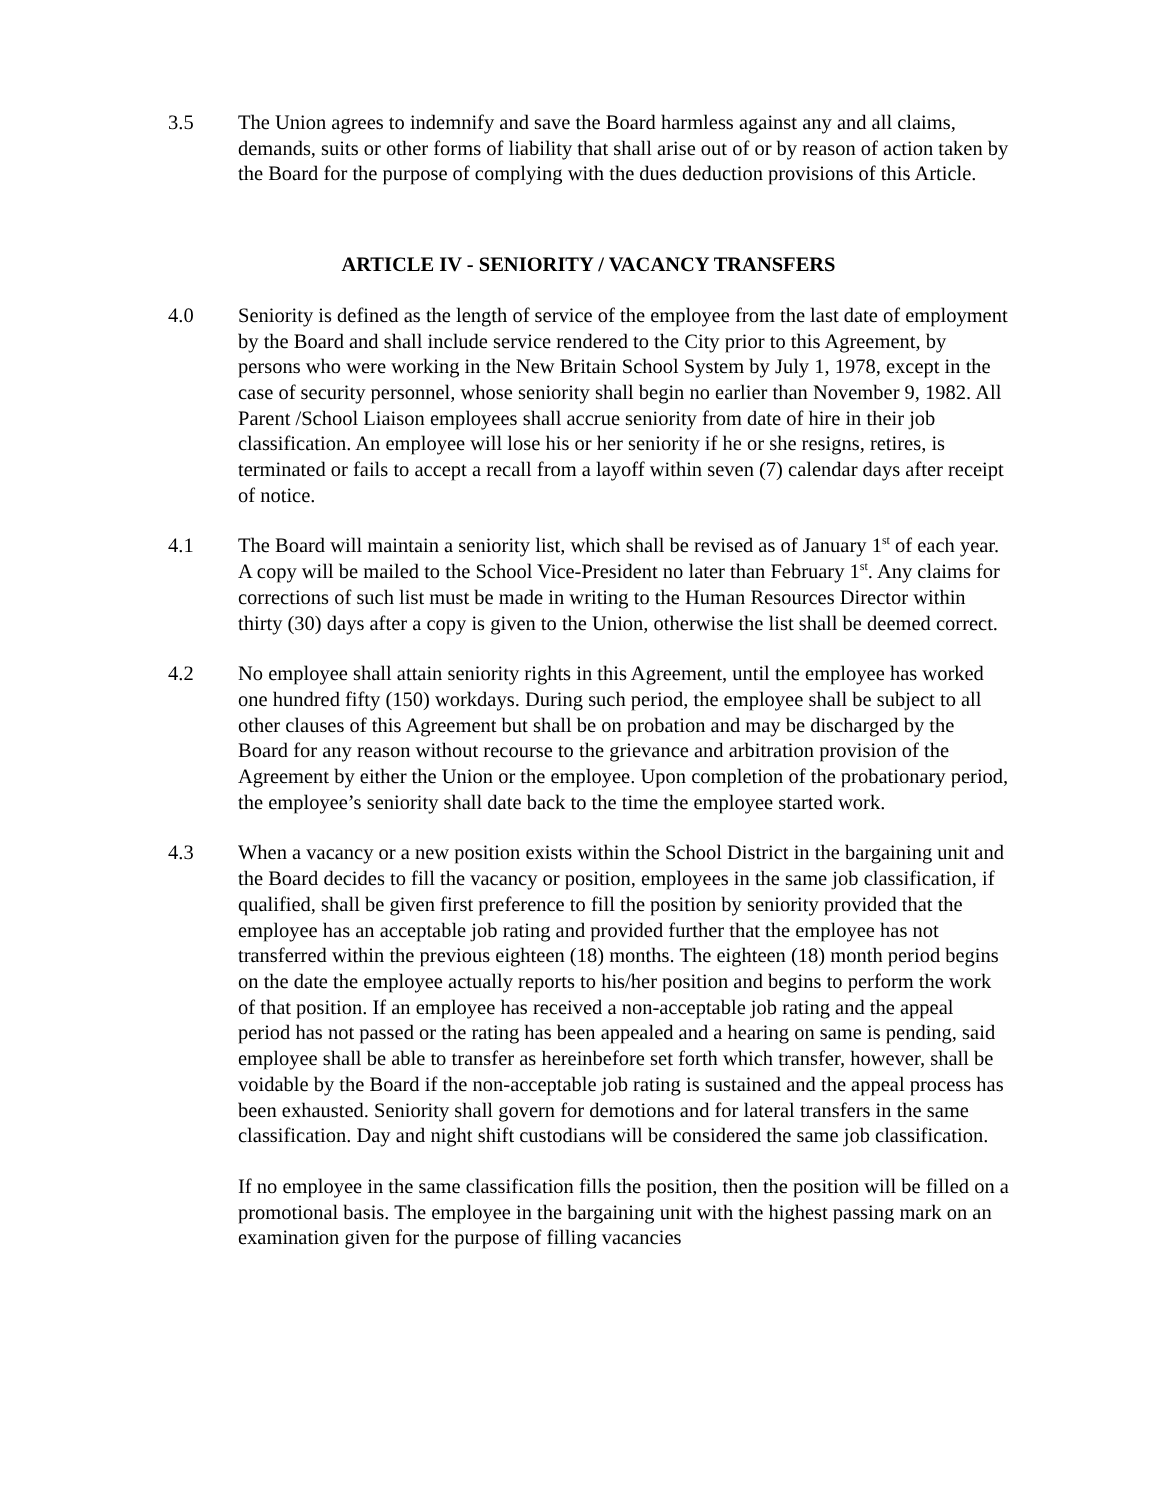3.5 The Union agrees to indemnify and save the Board harmless against any and all claims, demands, suits or other forms of liability that shall arise out of or by reason of action taken by the Board for the purpose of complying with the dues deduction provisions of this Article.
ARTICLE IV - SENIORITY / VACANCY TRANSFERS
4.0 Seniority is defined as the length of service of the employee from the last date of employment by the Board and shall include service rendered to the City prior to this Agreement, by persons who were working in the New Britain School System by July 1, 1978, except in the case of security personnel, whose seniority shall begin no earlier than November 9, 1982. All Parent /School Liaison employees shall accrue seniority from date of hire in their job classification. An employee will lose his or her seniority if he or she resigns, retires, is terminated or fails to accept a recall from a layoff within seven (7) calendar days after receipt of notice.
4.1 The Board will maintain a seniority list, which shall be revised as of January 1<sup>st</sup> of each year. A copy will be mailed to the School Vice-President no later than February 1<sup>st</sup>. Any claims for corrections of such list must be made in writing to the Human Resources Director within thirty (30) days after a copy is given to the Union, otherwise the list shall be deemed correct.
4.2 No employee shall attain seniority rights in this Agreement, until the employee has worked one hundred fifty (150) workdays. During such period, the employee shall be subject to all other clauses of this Agreement but shall be on probation and may be discharged by the Board for any reason without recourse to the grievance and arbitration provision of the Agreement by either the Union or the employee. Upon completion of the probationary period, the employee’s seniority shall date back to the time the employee started work.
4.3 When a vacancy or a new position exists within the School District in the bargaining unit and the Board decides to fill the vacancy or position, employees in the same job classification, if qualified, shall be given first preference to fill the position by seniority provided that the employee has an acceptable job rating and provided further that the employee has not transferred within the previous eighteen (18) months. The eighteen (18) month period begins on the date the employee actually reports to his/her position and begins to perform the work of that position. If an employee has received a non-acceptable job rating and the appeal period has not passed or the rating has been appealed and a hearing on same is pending, said employee shall be able to transfer as hereinbefore set forth which transfer, however, shall be voidable by the Board if the non-acceptable job rating is sustained and the appeal process has been exhausted. Seniority shall govern for demotions and for lateral transfers in the same classification. Day and night shift custodians will be considered the same job classification.
If no employee in the same classification fills the position, then the position will be filled on a promotional basis. The employee in the bargaining unit with the highest passing mark on an examination given for the purpose of filling vacancies